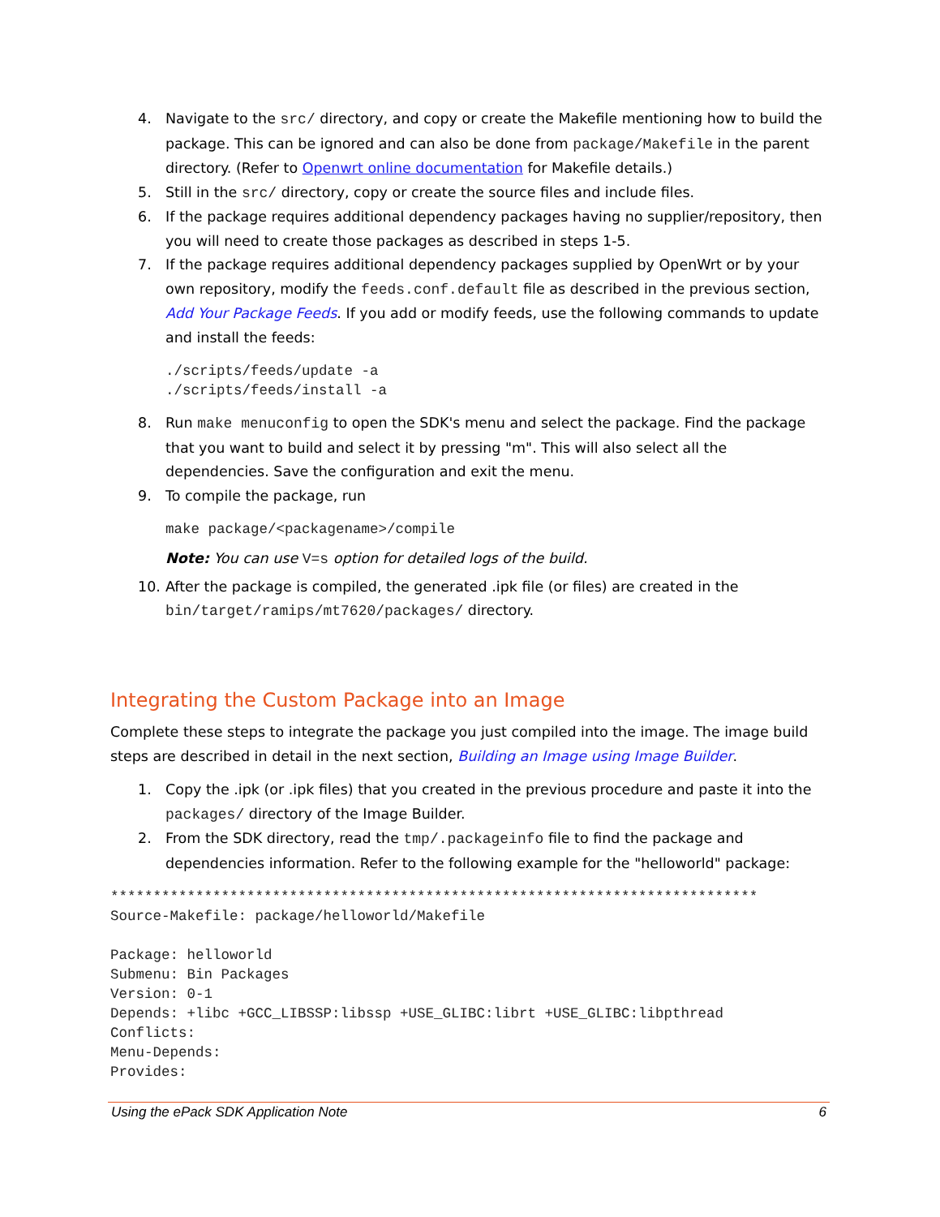4. Navigate to the src/ directory, and copy or create the Makefile mentioning how to build the package. This can be ignored and can also be done from package/Makefile in the parent directory. (Refer to Openwrt online documentation for Makefile details.)
5. Still in the src/ directory, copy or create the source files and include files.
6. If the package requires additional dependency packages having no supplier/repository, then you will need to create those packages as described in steps 1-5.
7. If the package requires additional dependency packages supplied by OpenWrt or by your own repository, modify the feeds.conf.default file as described in the previous section, Add Your Package Feeds. If you add or modify feeds, use the following commands to update and install the feeds:
./scripts/feeds/update -a
./scripts/feeds/install -a
8. Run make menuconfig to open the SDK's menu and select the package. Find the package that you want to build and select it by pressing "m". This will also select all the dependencies. Save the configuration and exit the menu.
9. To compile the package, run
make package/<packagename>/compile
Note: You can use V=s option for detailed logs of the build.
10. After the package is compiled, the generated .ipk file (or files) are created in the bin/target/ramips/mt7620/packages/ directory.
Integrating the Custom Package into an Image
Complete these steps to integrate the package you just compiled into the image. The image build steps are described in detail in the next section, Building an Image using Image Builder.
1. Copy the .ipk (or .ipk files) that you created in the previous procedure and paste it into the packages/ directory of the Image Builder.
2. From the SDK directory, read the tmp/.packageinfo file to find the package and dependencies information. Refer to the following example for the "helloworld" package:
****************************************************************************
Source-Makefile: package/helloworld/Makefile

Package: helloworld
Submenu: Bin Packages
Version: 0-1
Depends: +libc +GCC_LIBSSP:libssp +USE_GLIBC:librt +USE_GLIBC:libpthread
Conflicts:
Menu-Depends:
Provides:
Using the ePack SDK Application Note 6